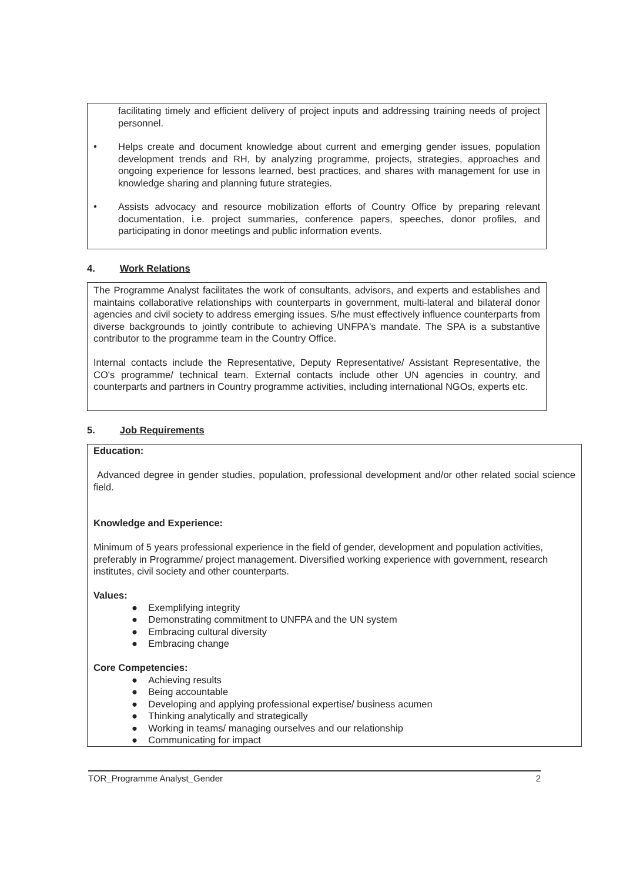facilitating timely and efficient delivery of project inputs and addressing training needs of project personnel.
●
Helps create and document knowledge about current and emerging gender issues, population development trends and RH, by analyzing programme, projects, strategies, approaches and ongoing experience for lessons learned, best practices, and shares with management for use in knowledge sharing and planning future strategies.
●
Assists advocacy and resource mobilization efforts of Country Office by preparing relevant documentation, i.e. project summaries, conference papers, speeches, donor profiles, and participating in donor meetings and public information events.
4. Work Relations
The Programme Analyst facilitates the work of consultants, advisors, and experts and establishes and maintains collaborative relationships with counterparts in government, multi-lateral and bilateral donor agencies and civil society to address emerging issues. S/he must effectively influence counterparts from diverse backgrounds to jointly contribute to achieving UNFPA's mandate. The SPA is a substantive contributor to the programme team in the Country Office.
Internal contacts include the Representative, Deputy Representative/ Assistant Representative, the CO's programme/ technical team. External contacts include other UN agencies in country, and counterparts and partners in Country programme activities, including international NGOs, experts etc.
5. Job Requirements
Education:
Advanced degree in gender studies, population, professional development and/or other related social science field.
Knowledge and Experience:
Minimum of 5 years professional experience in the field of gender, development and population activities, preferably in Programme/ project management. Diversified working experience with government, research institutes, civil society and other counterparts.
Values:
● Exemplifying integrity
● Demonstrating commitment to UNFPA and the UN system
● Embracing cultural diversity
● Embracing change
Core Competencies:
● Achieving results
● Being accountable
● Developing and applying professional expertise/ business acumen
● Thinking analytically and strategically
● Working in teams/ managing ourselves and our relationship
● Communicating for impact
TOR_Programme Analyst_Gender 2